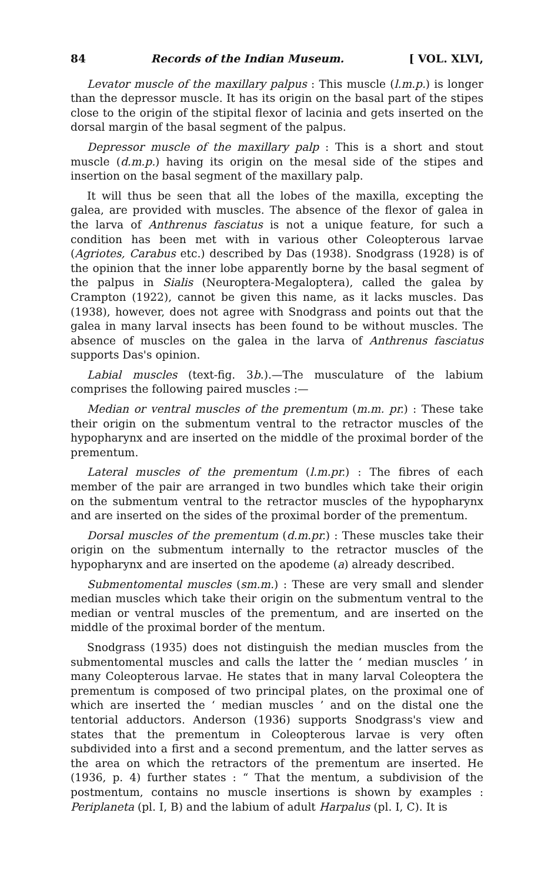84 Records of the Indian Museum. [ VOL. XLVI,
Levator muscle of the maxillary palpus : This muscle (l.m.p.) is longer than the depressor muscle. It has its origin on the basal part of the stipes close to the origin of the stipital flexor of lacinia and gets inserted on the dorsal margin of the basal segment of the palpus.
Depressor muscle of the maxillary palp : This is a short and stout muscle (d.m.p.) having its origin on the mesal side of the stipes and insertion on the basal segment of the maxillary palp.
It will thus be seen that all the lobes of the maxilla, excepting the galea, are provided with muscles. The absence of the flexor of galea in the larva of Anthrenus fasciatus is not a unique feature, for such a condition has been met with in various other Coleopterous larvae (Agriotes, Carabus etc.) described by Das (1938). Snodgrass (1928) is of the opinion that the inner lobe apparently borne by the basal segment of the palpus in Sialis (Neuroptera-Megaloptera), called the galea by Crampton (1922), cannot be given this name, as it lacks muscles. Das (1938), however, does not agree with Snodgrass and points out that the galea in many larval insects has been found to be without muscles. The absence of muscles on the galea in the larva of Anthrenus fasciatus supports Das's opinion.
Labial muscles (text-fig. 3b.).—The musculature of the labium comprises the following paired muscles :—
Median or ventral muscles of the prementum (m.m. pr.) : These take their origin on the submentum ventral to the retractor muscles of the hypopharynx and are inserted on the middle of the proximal border of the prementum.
Lateral muscles of the prementum (l.m.pr.) : The fibres of each member of the pair are arranged in two bundles which take their origin on the submentum ventral to the retractor muscles of the hypopharynx and are inserted on the sides of the proximal border of the prementum.
Dorsal muscles of the prementum (d.m.pr.) : These muscles take their origin on the submentum internally to the retractor muscles of the hypopharynx and are inserted on the apodeme (a) already described.
Submentomental muscles (sm.m.) : These are very small and slender median muscles which take their origin on the submentum ventral to the median or ventral muscles of the prementum, and are inserted on the middle of the proximal border of the mentum.
Snodgrass (1935) does not distinguish the median muscles from the submentomental muscles and calls the latter the ‘ median muscles ’ in many Coleopterous larvae. He states that in many larval Coleoptera the prementum is composed of two principal plates, on the proximal one of which are inserted the ‘ median muscles ’ and on the distal one the tentorial adductors. Anderson (1936) supports Snodgrass's view and states that the prementum in Coleopterous larvae is very often subdivided into a first and a second prementum, and the latter serves as the area on which the retractors of the prementum are inserted. He (1936, p. 4) further states : “ That the mentum, a subdivision of the postmentum, contains no muscle insertions is shown by examples : Periplaneta (pl. I, B) and the labium of adult Harpalus (pl. I, C). It is